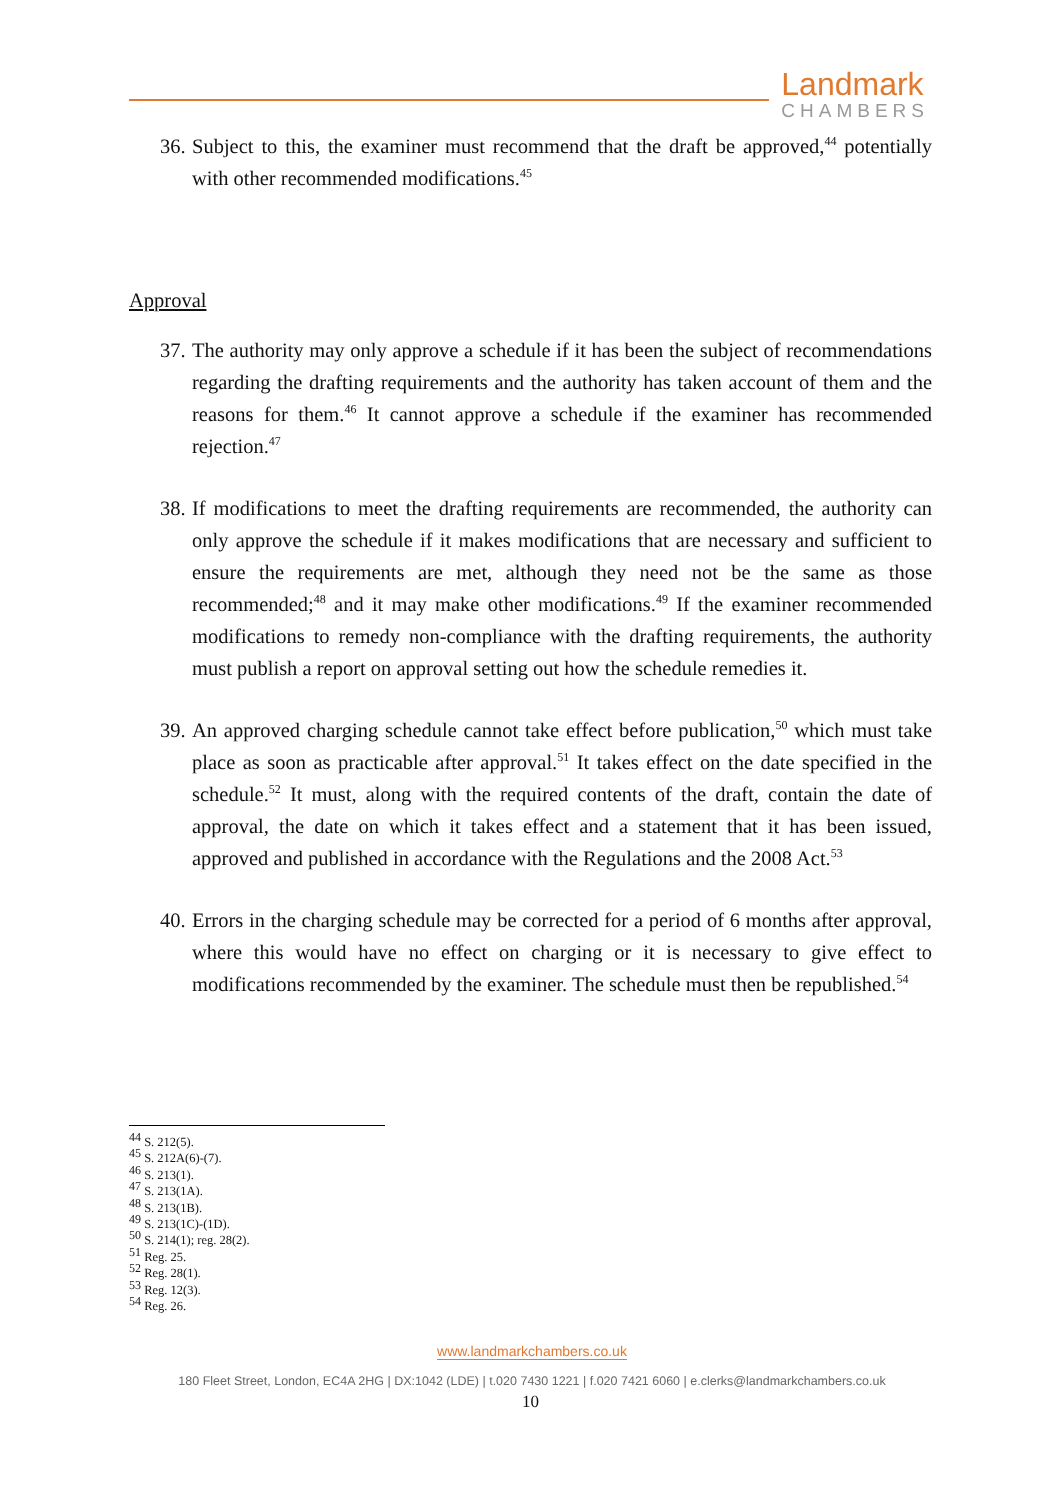Landmark
CHAMBERS
36. Subject to this, the examiner must recommend that the draft be approved,<sup>44</sup> potentially with other recommended modifications.<sup>45</sup>
Approval
37. The authority may only approve a schedule if it has been the subject of recommendations regarding the drafting requirements and the authority has taken account of them and the reasons for them.<sup>46</sup> It cannot approve a schedule if the examiner has recommended rejection.<sup>47</sup>
38. If modifications to meet the drafting requirements are recommended, the authority can only approve the schedule if it makes modifications that are necessary and sufficient to ensure the requirements are met, although they need not be the same as those recommended;<sup>48</sup> and it may make other modifications.<sup>49</sup> If the examiner recommended modifications to remedy non-compliance with the drafting requirements, the authority must publish a report on approval setting out how the schedule remedies it.
39. An approved charging schedule cannot take effect before publication,<sup>50</sup> which must take place as soon as practicable after approval.<sup>51</sup> It takes effect on the date specified in the schedule.<sup>52</sup> It must, along with the required contents of the draft, contain the date of approval, the date on which it takes effect and a statement that it has been issued, approved and published in accordance with the Regulations and the 2008 Act.<sup>53</sup>
40. Errors in the charging schedule may be corrected for a period of 6 months after approval, where this would have no effect on charging or it is necessary to give effect to modifications recommended by the examiner. The schedule must then be republished.<sup>54</sup>
<sup>44</sup> S. 212(5).
<sup>45</sup> S. 212A(6)-(7).
<sup>46</sup> S. 213(1).
<sup>47</sup> S. 213(1A).
<sup>48</sup> S. 213(1B).
<sup>49</sup> S. 213(1C)-(1D).
<sup>50</sup> S. 214(1); reg. 28(2).
<sup>51</sup> Reg. 25.
<sup>52</sup> Reg. 28(1).
<sup>53</sup> Reg. 12(3).
<sup>54</sup> Reg. 26.
www.landmarkchambers.co.uk
180 Fleet Street, London, EC4A 2HG | DX:1042 (LDE) | t.020 7430 1221 | f.020 7421 6060 | e.clerks@landmarkchambers.co.uk
10